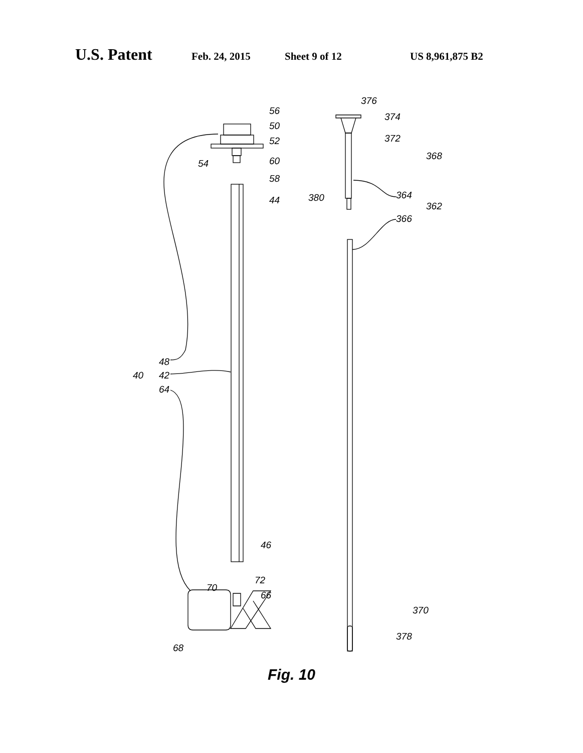U.S. Patent Feb. 24, 2015 Sheet 9 of 12 US 8,961,875 B2
56
50
52
60
58
54
44
46
48
40
42
64
72
70
66
68
376
374
372
368
364
362
380
366
370
378
Fig. 10